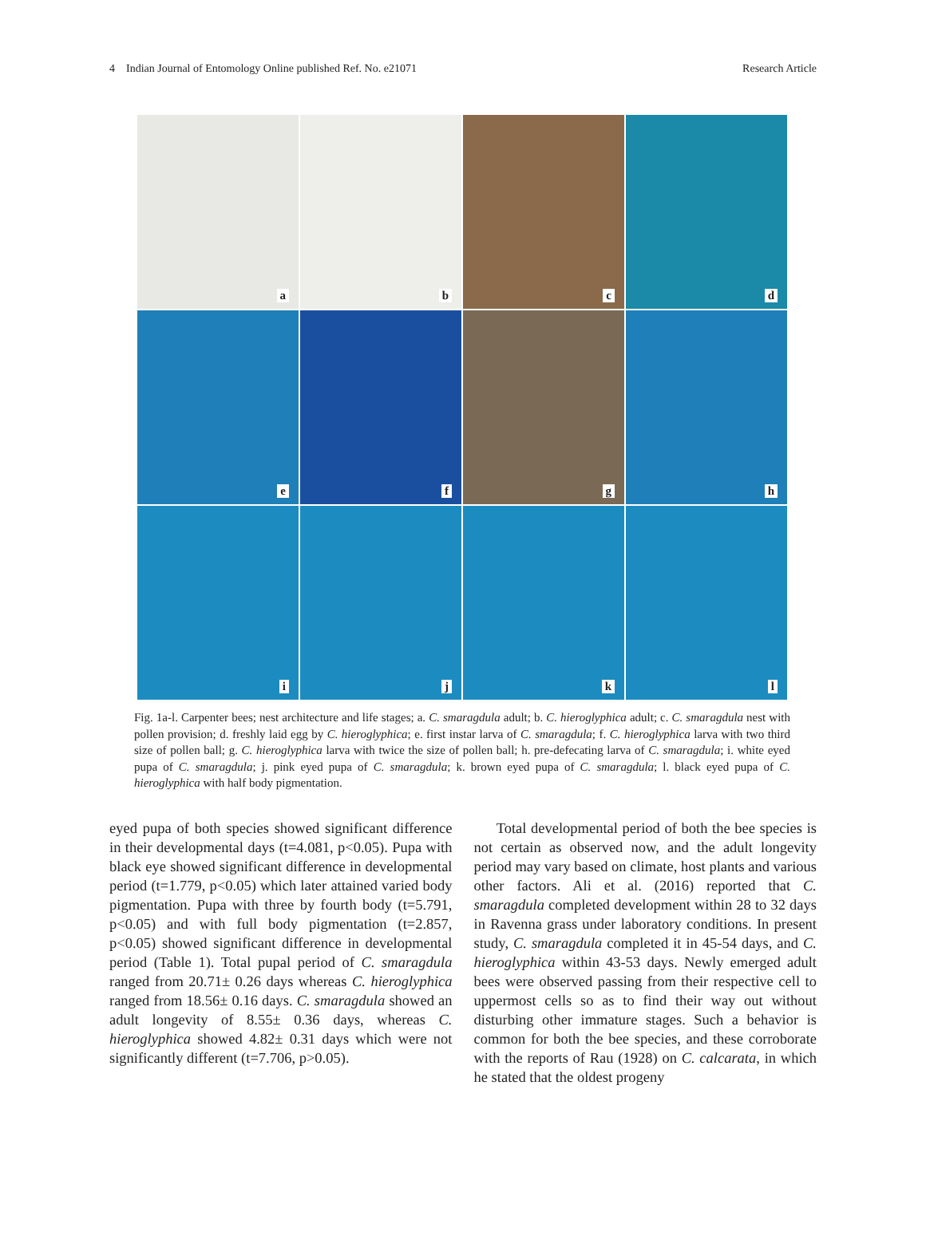4 Indian Journal of Entomology Online published Ref. No. e21071 Research Article
a
b
c
d
e
f
g
h
i
j
k
l
Fig. 1a-l. Carpenter bees; nest architecture and life stages; a. C. smaragdula adult; b. C. hieroglyphica adult; c. C. smaragdula nest with pollen provision; d. freshly laid egg by C. hieroglyphica; e. first instar larva of C. smaragdula; f. C. hieroglyphica larva with two third size of pollen ball; g. C. hieroglyphica larva with twice the size of pollen ball; h. pre-defecating larva of C. smaragdula; i. white eyed pupa of C. smaragdula; j. pink eyed pupa of C. smaragdula; k. brown eyed pupa of C. smaragdula; l. black eyed pupa of C. hieroglyphica with half body pigmentation.
eyed pupa of both species showed significant difference in their developmental days (t=4.081, p<0.05). Pupa with black eye showed significant difference in developmental period (t=1.779, p<0.05) which later attained varied body pigmentation. Pupa with three by fourth body (t=5.791, p<0.05) and with full body pigmentation (t=2.857, p<0.05) showed significant difference in developmental period (Table 1). Total pupal period of C. smaragdula ranged from 20.71± 0.26 days whereas C. hieroglyphica ranged from 18.56± 0.16 days. C. smaragdula showed an adult longevity of 8.55± 0.36 days, whereas C. hieroglyphica showed 4.82± 0.31 days which were not significantly different (t=7.706, p>0.05).
Total developmental period of both the bee species is not certain as observed now, and the adult longevity period may vary based on climate, host plants and various other factors. Ali et al. (2016) reported that C. smaragdula completed development within 28 to 32 days in Ravenna grass under laboratory conditions. In present study, C. smaragdula completed it in 45-54 days, and C. hieroglyphica within 43-53 days. Newly emerged adult bees were observed passing from their respective cell to uppermost cells so as to find their way out without disturbing other immature stages. Such a behavior is common for both the bee species, and these corroborate with the reports of Rau (1928) on C. calcarata, in which he stated that the oldest progeny